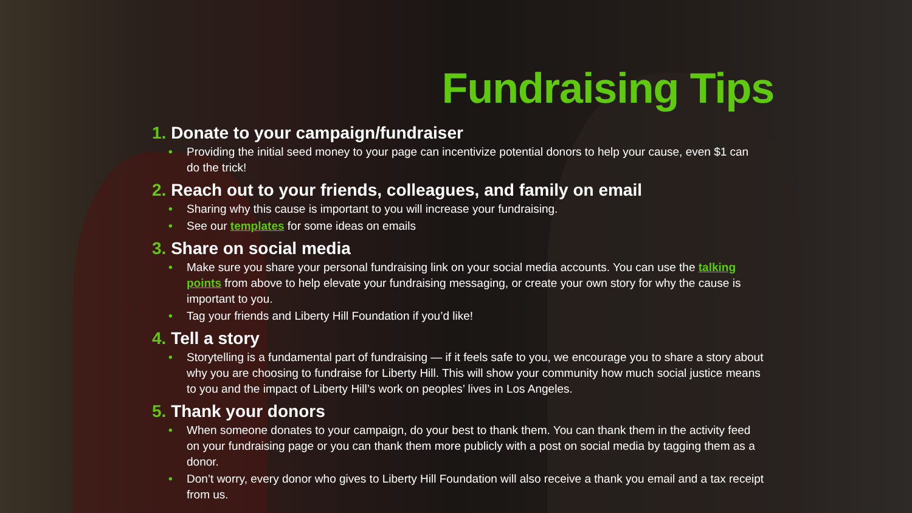Fundraising Tips
1. Donate to your campaign/fundraiser
• Providing the initial seed money to your page can incentivize potential donors to help your cause, even $1 can do the trick!
2. Reach out to your friends, colleagues, and family on email
• Sharing why this cause is important to you will increase your fundraising.
• See our templates for some ideas on emails
3. Share on social media
• Make sure you share your personal fundraising link on your social media accounts. You can use the talking points from above to help elevate your fundraising messaging, or create your own story for why the cause is important to you.
• Tag your friends and Liberty Hill Foundation if you’d like!
4. Tell a story
• Storytelling is a fundamental part of fundraising — if it feels safe to you, we encourage you to share a story about why you are choosing to fundraise for Liberty Hill. This will show your community how much social justice means to you and the impact of Liberty Hill’s work on peoples’ lives in Los Angeles.
5. Thank your donors
• When someone donates to your campaign, do your best to thank them. You can thank them in the activity feed on your fundraising page or you can thank them more publicly with a post on social media by tagging them as a donor.
• Don’t worry, every donor who gives to Liberty Hill Foundation will also receive a thank you email and a tax receipt from us.